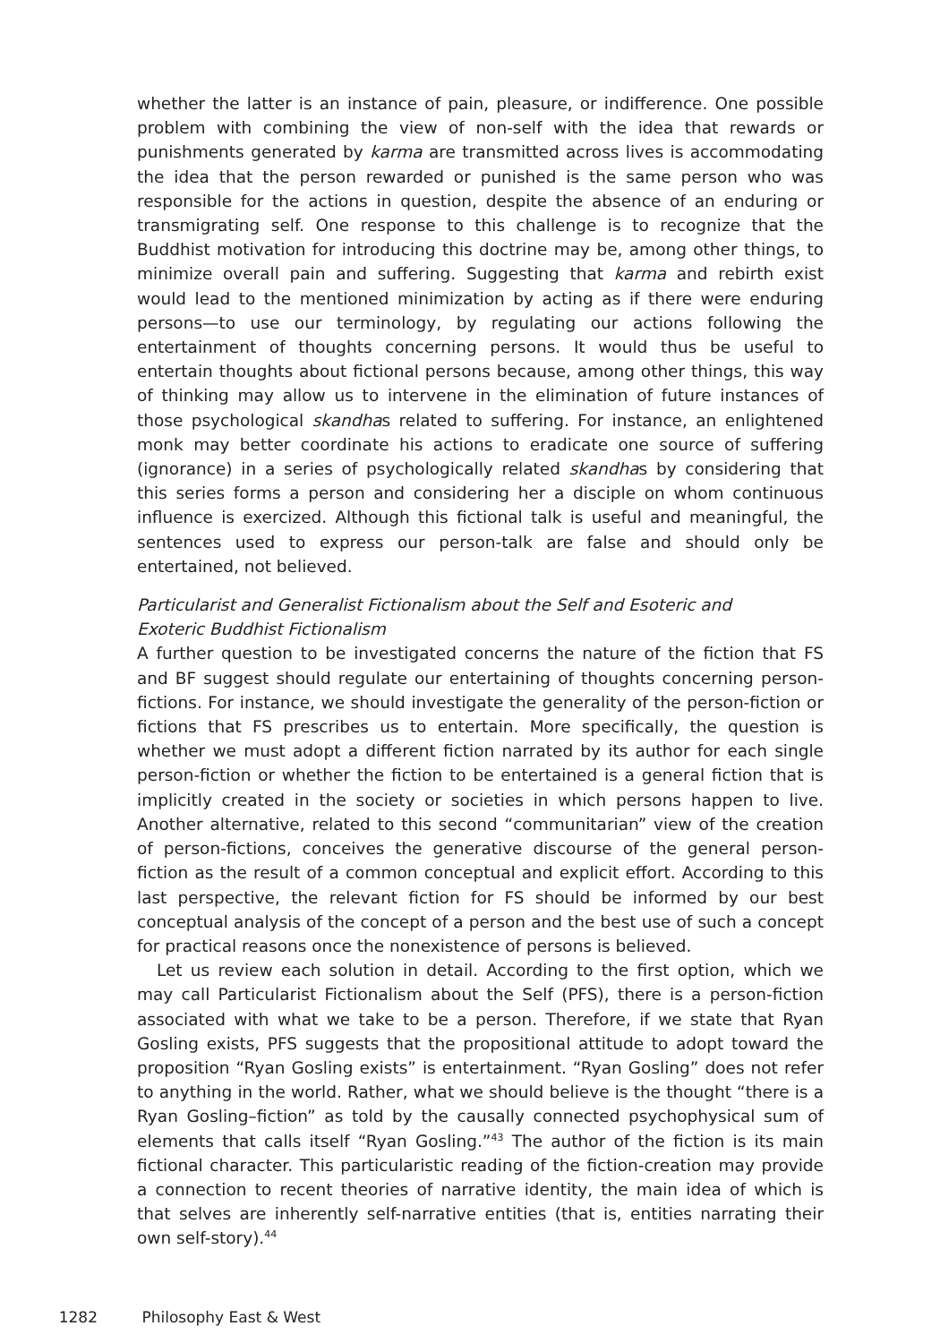whether the latter is an instance of pain, pleasure, or indifference. One possible problem with combining the view of non-self with the idea that rewards or punishments generated by karma are transmitted across lives is accommodating the idea that the person rewarded or punished is the same person who was responsible for the actions in question, despite the absence of an enduring or transmigrating self. One response to this challenge is to recognize that the Buddhist motivation for introducing this doctrine may be, among other things, to minimize overall pain and suffering. Suggesting that karma and rebirth exist would lead to the mentioned minimization by acting as if there were enduring persons—to use our terminology, by regulating our actions following the entertainment of thoughts concerning persons. It would thus be useful to entertain thoughts about fictional persons because, among other things, this way of thinking may allow us to intervene in the elimination of future instances of those psychological skandhas related to suffering. For instance, an enlightened monk may better coordinate his actions to eradicate one source of suffering (ignorance) in a series of psychologically related skandhas by considering that this series forms a person and considering her a disciple on whom continuous influence is exercized. Although this fictional talk is useful and meaningful, the sentences used to express our person-talk are false and should only be entertained, not believed.
Particularist and Generalist Fictionalism about the Self and Esoteric and
Exoteric Buddhist Fictionalism
A further question to be investigated concerns the nature of the fiction that FS and BF suggest should regulate our entertaining of thoughts concerning person-fictions. For instance, we should investigate the generality of the person-fiction or fictions that FS prescribes us to entertain. More specifically, the question is whether we must adopt a different fiction narrated by its author for each single person-fiction or whether the fiction to be entertained is a general fiction that is implicitly created in the society or societies in which persons happen to live. Another alternative, related to this second “communitarian” view of the creation of person-fictions, conceives the generative discourse of the general person-fiction as the result of a common conceptual and explicit effort. According to this last perspective, the relevant fiction for FS should be informed by our best conceptual analysis of the concept of a person and the best use of such a concept for practical reasons once the nonexistence of persons is believed.
Let us review each solution in detail. According to the first option, which we may call Particularist Fictionalism about the Self (PFS), there is a person-fiction associated with what we take to be a person. Therefore, if we state that Ryan Gosling exists, PFS suggests that the propositional attitude to adopt toward the proposition “Ryan Gosling exists” is entertainment. “Ryan Gosling” does not refer to anything in the world. Rather, what we should believe is the thought “there is a Ryan Gosling–fiction” as told by the causally connected psychophysical sum of elements that calls itself “Ryan Gosling.”<sup>43</sup> The author of the fiction is its main fictional character. This particularistic reading of the fiction-creation may provide a connection to recent theories of narrative identity, the main idea of which is that selves are inherently self-narrative entities (that is, entities narrating their own self-story).<sup>44</sup>
1282 Philosophy East & West